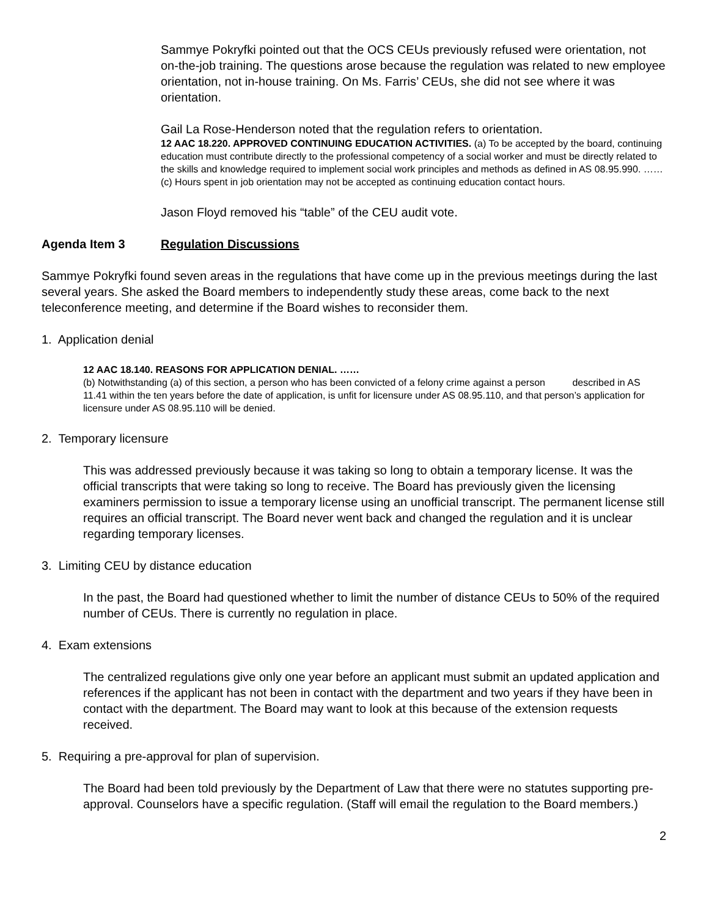Sammye Pokryfki pointed out that the OCS CEUs previously refused were orientation, not on-the-job training. The questions arose because the regulation was related to new employee orientation, not in-house training. On Ms. Farris’ CEUs, she did not see where it was orientation.
Gail La Rose-Henderson noted that the regulation refers to orientation.
12 AAC 18.220. APPROVED CONTINUING EDUCATION ACTIVITIES. (a) To be accepted by the board, continuing education must contribute directly to the professional competency of a social worker and must be directly related to the skills and knowledge required to implement social work principles and methods as defined in AS 08.95.990. ……
(c) Hours spent in job orientation may not be accepted as continuing education contact hours.
Jason Floyd removed his “table” of the CEU audit vote.
Agenda Item 3 Regulation Discussions
Sammye Pokryfki found seven areas in the regulations that have come up in the previous meetings during the last several years. She asked the Board members to independently study these areas, come back to the next teleconference meeting, and determine if the Board wishes to reconsider them.
1. Application denial
12 AAC 18.140. REASONS FOR APPLICATION DENIAL. ……
(b) Notwithstanding (a) of this section, a person who has been convicted of a felony crime against a person described in AS 11.41 within the ten years before the date of application, is unfit for licensure under AS 08.95.110, and that person’s application for licensure under AS 08.95.110 will be denied.
2. Temporary licensure
This was addressed previously because it was taking so long to obtain a temporary license. It was the official transcripts that were taking so long to receive. The Board has previously given the licensing examiners permission to issue a temporary license using an unofficial transcript. The permanent license still requires an official transcript. The Board never went back and changed the regulation and it is unclear regarding temporary licenses.
3. Limiting CEU by distance education
In the past, the Board had questioned whether to limit the number of distance CEUs to 50% of the required number of CEUs. There is currently no regulation in place.
4. Exam extensions
The centralized regulations give only one year before an applicant must submit an updated application and references if the applicant has not been in contact with the department and two years if they have been in contact with the department. The Board may want to look at this because of the extension requests received.
5. Requiring a pre-approval for plan of supervision.
The Board had been told previously by the Department of Law that there were no statutes supporting pre-approval. Counselors have a specific regulation. (Staff will email the regulation to the Board members.)
2